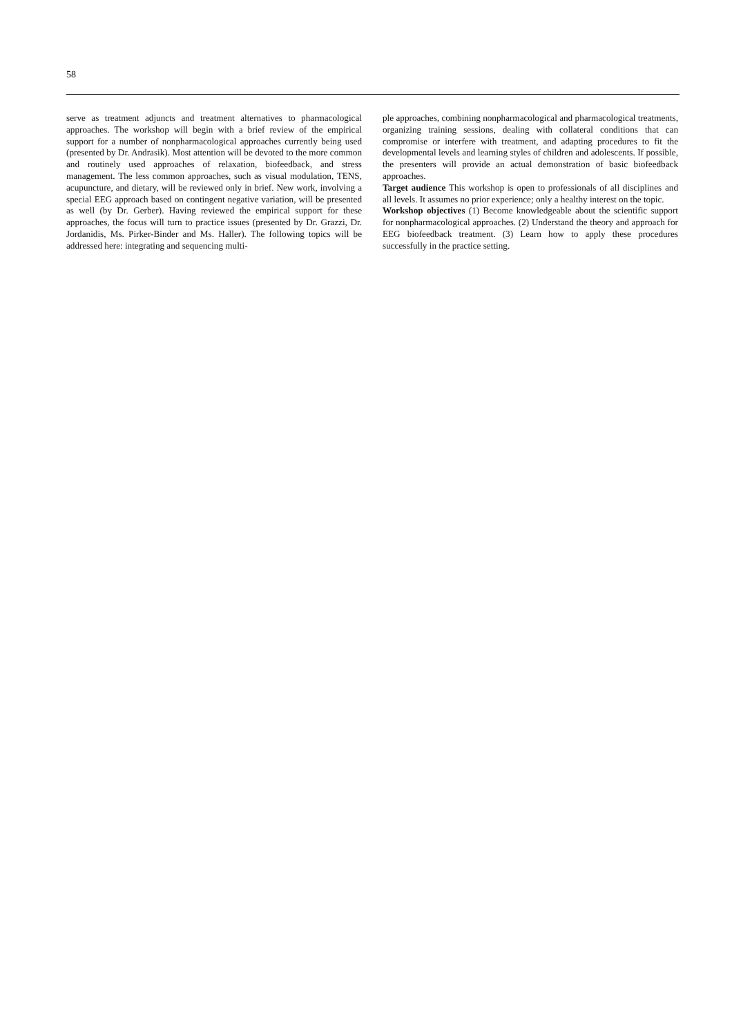58
serve as treatment adjuncts and treatment alternatives to pharmacological approaches. The workshop will begin with a brief review of the empirical support for a number of nonpharmacological approaches currently being used (presented by Dr. Andrasik). Most attention will be devoted to the more common and routinely used approaches of relaxation, biofeedback, and stress management. The less common approaches, such as visual modulation, TENS, acupuncture, and dietary, will be reviewed only in brief. New work, involving a special EEG approach based on contingent negative variation, will be presented as well (by Dr. Gerber). Having reviewed the empirical support for these approaches, the focus will turn to practice issues (presented by Dr. Grazzi, Dr. Jordanidis, Ms. Pirker-Binder and Ms. Haller). The following topics will be addressed here: integrating and sequencing multi-
ple approaches, combining nonpharmacological and pharmacological treatments, organizing training sessions, dealing with collateral conditions that can compromise or interfere with treatment, and adapting procedures to fit the developmental levels and learning styles of children and adolescents. If possible, the presenters will provide an actual demonstration of basic biofeedback approaches.
Target audience This workshop is open to professionals of all disciplines and all levels. It assumes no prior experience; only a healthy interest on the topic.
Workshop objectives (1) Become knowledgeable about the scientific support for nonpharmacological approaches. (2) Understand the theory and approach for EEG biofeedback treatment. (3) Learn how to apply these procedures successfully in the practice setting.